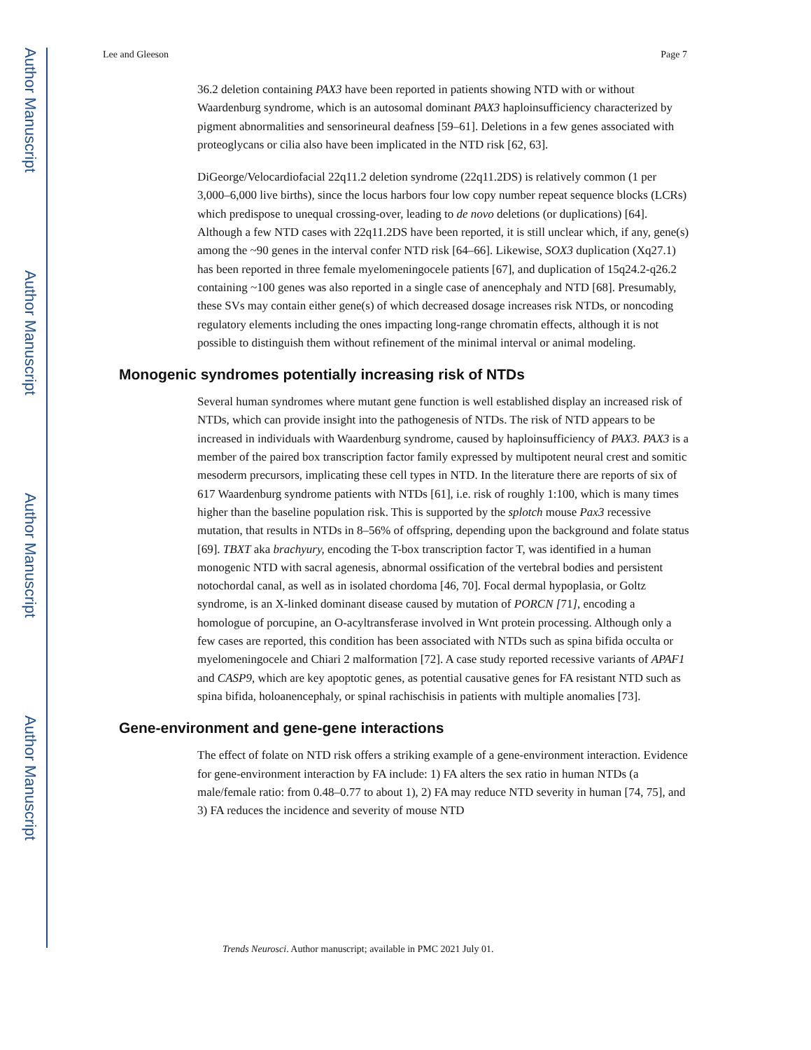Author Manuscript
Author Manuscript
Author Manuscript
Author Manuscript
Lee and Gleeson Page 7
36.2 deletion containing PAX3 have been reported in patients showing NTD with or without Waardenburg syndrome, which is an autosomal dominant PAX3 haploinsufficiency characterized by pigment abnormalities and sensorineural deafness [59–61]. Deletions in a few genes associated with proteoglycans or cilia also have been implicated in the NTD risk [62, 63].
DiGeorge/Velocardiofacial 22q11.2 deletion syndrome (22q11.2DS) is relatively common (1 per 3,000–6,000 live births), since the locus harbors four low copy number repeat sequence blocks (LCRs) which predispose to unequal crossing-over, leading to de novo deletions (or duplications) [64]. Although a few NTD cases with 22q11.2DS have been reported, it is still unclear which, if any, gene(s) among the ~90 genes in the interval confer NTD risk [64–66]. Likewise, SOX3 duplication (Xq27.1) has been reported in three female myelomeningocele patients [67], and duplication of 15q24.2-q26.2 containing ~100 genes was also reported in a single case of anencephaly and NTD [68]. Presumably, these SVs may contain either gene(s) of which decreased dosage increases risk NTDs, or noncoding regulatory elements including the ones impacting long-range chromatin effects, although it is not possible to distinguish them without refinement of the minimal interval or animal modeling.
Monogenic syndromes potentially increasing risk of NTDs
Several human syndromes where mutant gene function is well established display an increased risk of NTDs, which can provide insight into the pathogenesis of NTDs. The risk of NTD appears to be increased in individuals with Waardenburg syndrome, caused by haploinsufficiency of PAX3. PAX3 is a member of the paired box transcription factor family expressed by multipotent neural crest and somitic mesoderm precursors, implicating these cell types in NTD. In the literature there are reports of six of 617 Waardenburg syndrome patients with NTDs [61], i.e. risk of roughly 1:100, which is many times higher than the baseline population risk. This is supported by the splotch mouse Pax3 recessive mutation, that results in NTDs in 8–56% of offspring, depending upon the background and folate status [69]. TBXT aka brachyury, encoding the T-box transcription factor T, was identified in a human monogenic NTD with sacral agenesis, abnormal ossification of the vertebral bodies and persistent notochordal canal, as well as in isolated chordoma [46, 70]. Focal dermal hypoplasia, or Goltz syndrome, is an X-linked dominant disease caused by mutation of PORCN [71], encoding a homologue of porcupine, an O-acyltransferase involved in Wnt protein processing. Although only a few cases are reported, this condition has been associated with NTDs such as spina bifida occulta or myelomeningocele and Chiari 2 malformation [72]. A case study reported recessive variants of APAF1 and CASP9, which are key apoptotic genes, as potential causative genes for FA resistant NTD such as spina bifida, holoanencephaly, or spinal rachischisis in patients with multiple anomalies [73].
Gene-environment and gene-gene interactions
The effect of folate on NTD risk offers a striking example of a gene-environment interaction. Evidence for gene-environment interaction by FA include: 1) FA alters the sex ratio in human NTDs (a male/female ratio: from 0.48–0.77 to about 1), 2) FA may reduce NTD severity in human [74, 75], and 3) FA reduces the incidence and severity of mouse NTD
Trends Neurosci. Author manuscript; available in PMC 2021 July 01.